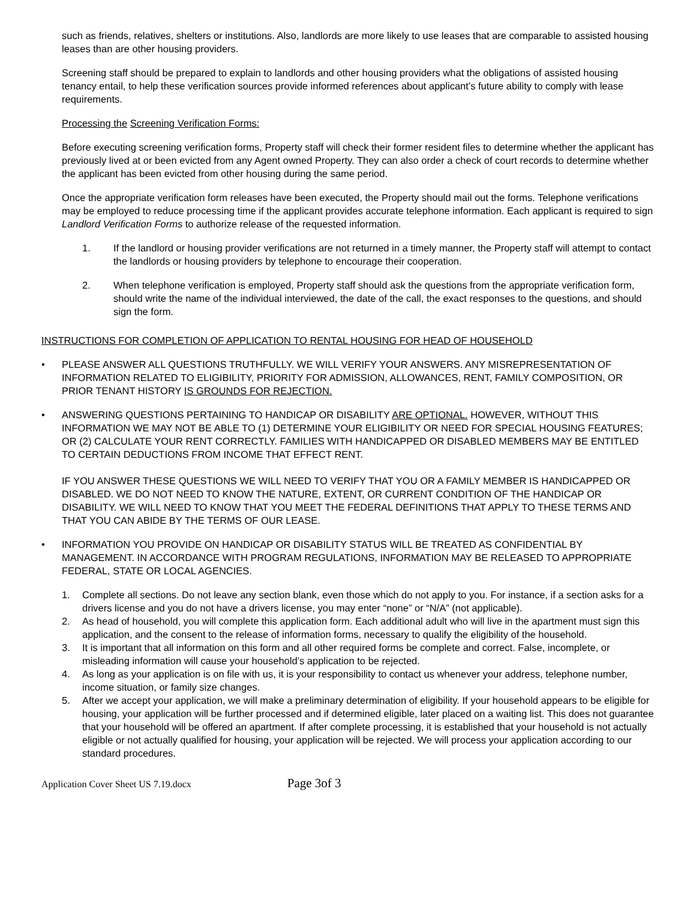such as friends, relatives, shelters or institutions. Also, landlords are more likely to use leases that are comparable to assisted housing leases than are other housing providers.
Screening staff should be prepared to explain to landlords and other housing providers what the obligations of assisted housing tenancy entail, to help these verification sources provide informed references about applicant’s future ability to comply with lease requirements.
Processing the Screening Verification Forms:
Before executing screening verification forms, Property staff will check their former resident files to determine whether the applicant has previously lived at or been evicted from any Agent owned Property. They can also order a check of court records to determine whether the applicant has been evicted from other housing during the same period.
Once the appropriate verification form releases have been executed, the Property should mail out the forms. Telephone verifications may be employed to reduce processing time if the applicant provides accurate telephone information. Each applicant is required to sign Landlord Verification Forms to authorize release of the requested information.
1. If the landlord or housing provider verifications are not returned in a timely manner, the Property staff will attempt to contact the landlords or housing providers by telephone to encourage their cooperation.
2. When telephone verification is employed, Property staff should ask the questions from the appropriate verification form, should write the name of the individual interviewed, the date of the call, the exact responses to the questions, and should sign the form.
INSTRUCTIONS FOR COMPLETION OF APPLICATION TO RENTAL HOUSING FOR HEAD OF HOUSEHOLD
• PLEASE ANSWER ALL QUESTIONS TRUTHFULLY. WE WILL VERIFY YOUR ANSWERS. ANY MISREPRESENTATION OF INFORMATION RELATED TO ELIGIBILITY, PRIORITY FOR ADMISSION, ALLOWANCES, RENT, FAMILY COMPOSITION, OR PRIOR TENANT HISTORY IS GROUNDS FOR REJECTION.
• ANSWERING QUESTIONS PERTAINING TO HANDICAP OR DISABILITY ARE OPTIONAL. HOWEVER, WITHOUT THIS INFORMATION WE MAY NOT BE ABLE TO (1) DETERMINE YOUR ELIGIBILITY OR NEED FOR SPECIAL HOUSING FEATURES; OR (2) CALCULATE YOUR RENT CORRECTLY. FAMILIES WITH HANDICAPPED OR DISABLED MEMBERS MAY BE ENTITLED TO CERTAIN DEDUCTIONS FROM INCOME THAT EFFECT RENT.
IF YOU ANSWER THESE QUESTIONS WE WILL NEED TO VERIFY THAT YOU OR A FAMILY MEMBER IS HANDICAPPED OR DISABLED. WE DO NOT NEED TO KNOW THE NATURE, EXTENT, OR CURRENT CONDITION OF THE HANDICAP OR DISABILITY. WE WILL NEED TO KNOW THAT YOU MEET THE FEDERAL DEFINITIONS THAT APPLY TO THESE TERMS AND THAT YOU CAN ABIDE BY THE TERMS OF OUR LEASE.
• INFORMATION YOU PROVIDE ON HANDICAP OR DISABILITY STATUS WILL BE TREATED AS CONFIDENTIAL BY MANAGEMENT. IN ACCORDANCE WITH PROGRAM REGULATIONS, INFORMATION MAY BE RELEASED TO APPROPRIATE FEDERAL, STATE OR LOCAL AGENCIES.
1. Complete all sections. Do not leave any section blank, even those which do not apply to you. For instance, if a section asks for a drivers license and you do not have a drivers license, you may enter “none” or “N/A” (not applicable).
2. As head of household, you will complete this application form. Each additional adult who will live in the apartment must sign this application, and the consent to the release of information forms, necessary to qualify the eligibility of the household.
3. It is important that all information on this form and all other required forms be complete and correct. False, incomplete, or misleading information will cause your household’s application to be rejected.
4. As long as your application is on file with us, it is your responsibility to contact us whenever your address, telephone number, income situation, or family size changes.
5. After we accept your application, we will make a preliminary determination of eligibility. If your household appears to be eligible for housing, your application will be further processed and if determined eligible, later placed on a waiting list. This does not guarantee that your household will be offered an apartment. If after complete processing, it is established that your household is not actually eligible or not actually qualified for housing, your application will be rejected. We will process your application according to our standard procedures.
Application Cover Sheet US 7.19.docx Page 3of 3